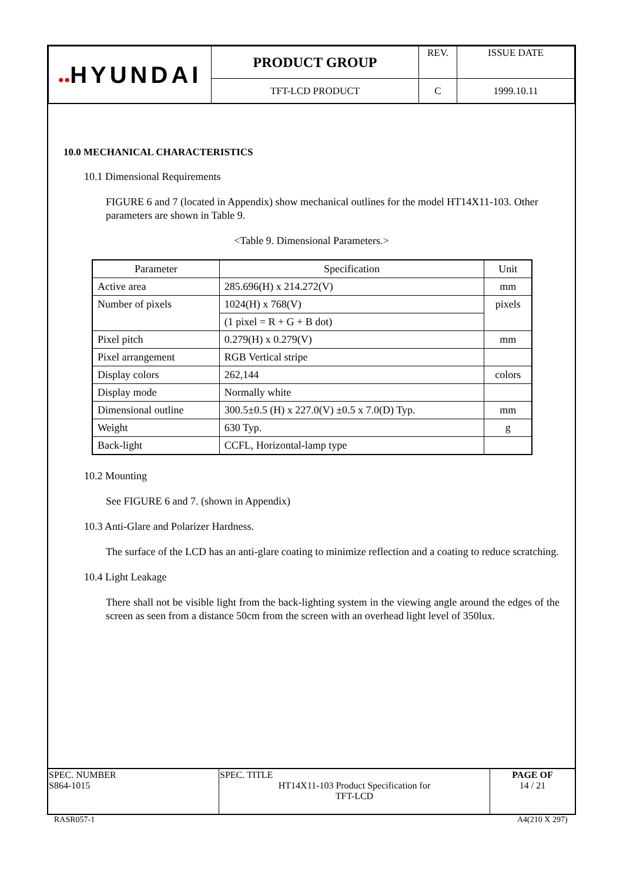| ●● HYUNDAI | PRODUCT GROUP | REV. | ISSUE DATE |
| | TFT-LCD PRODUCT | C | 1999.10.11 |
10.0 MECHANICAL CHARACTERISTICS
10.1 Dimensional Requirements
FIGURE 6 and 7 (located in Appendix) show mechanical outlines for the model HT14X11-103. Other parameters are shown in Table 9.
<Table 9. Dimensional Parameters.>
| Parameter | Specification | Unit |
| --- | --- | --- |
| Active area | 285.696(H) x 214.272(V) | mm |
| Number of pixels | 1024(H) x 768(V) | pixels |
| | (1 pixel = R + G + B dot) | |
| Pixel pitch | 0.279(H) x 0.279(V) | mm |
| Pixel arrangement | RGB Vertical stripe | |
| Display colors | 262,144 | colors |
| Display mode | Normally white | |
| Dimensional outline | 300.5±0.5 (H) x 227.0(V) ±0.5 x 7.0(D) Typ. | mm |
| Weight | 630 Typ. | g |
| Back-light | CCFL, Horizontal-lamp type | |
10.2 Mounting
See FIGURE 6 and 7. (shown in Appendix)
10.3 Anti-Glare and Polarizer Hardness.
The surface of the LCD has an anti-glare coating to minimize reflection and a coating to reduce scratching.
10.4 Light Leakage
There shall not be visible light from the back-lighting system in the viewing angle around the edges of the screen as seen from a distance 50cm from the screen with an overhead light level of 350lux.
| SPEC. NUMBER S864-1015 | SPEC. TITLE HT14X11-103 Product Specification for TFT-LCD | PAGE OF 14 / 21 |
RASR057-1 A4(210 X 297)